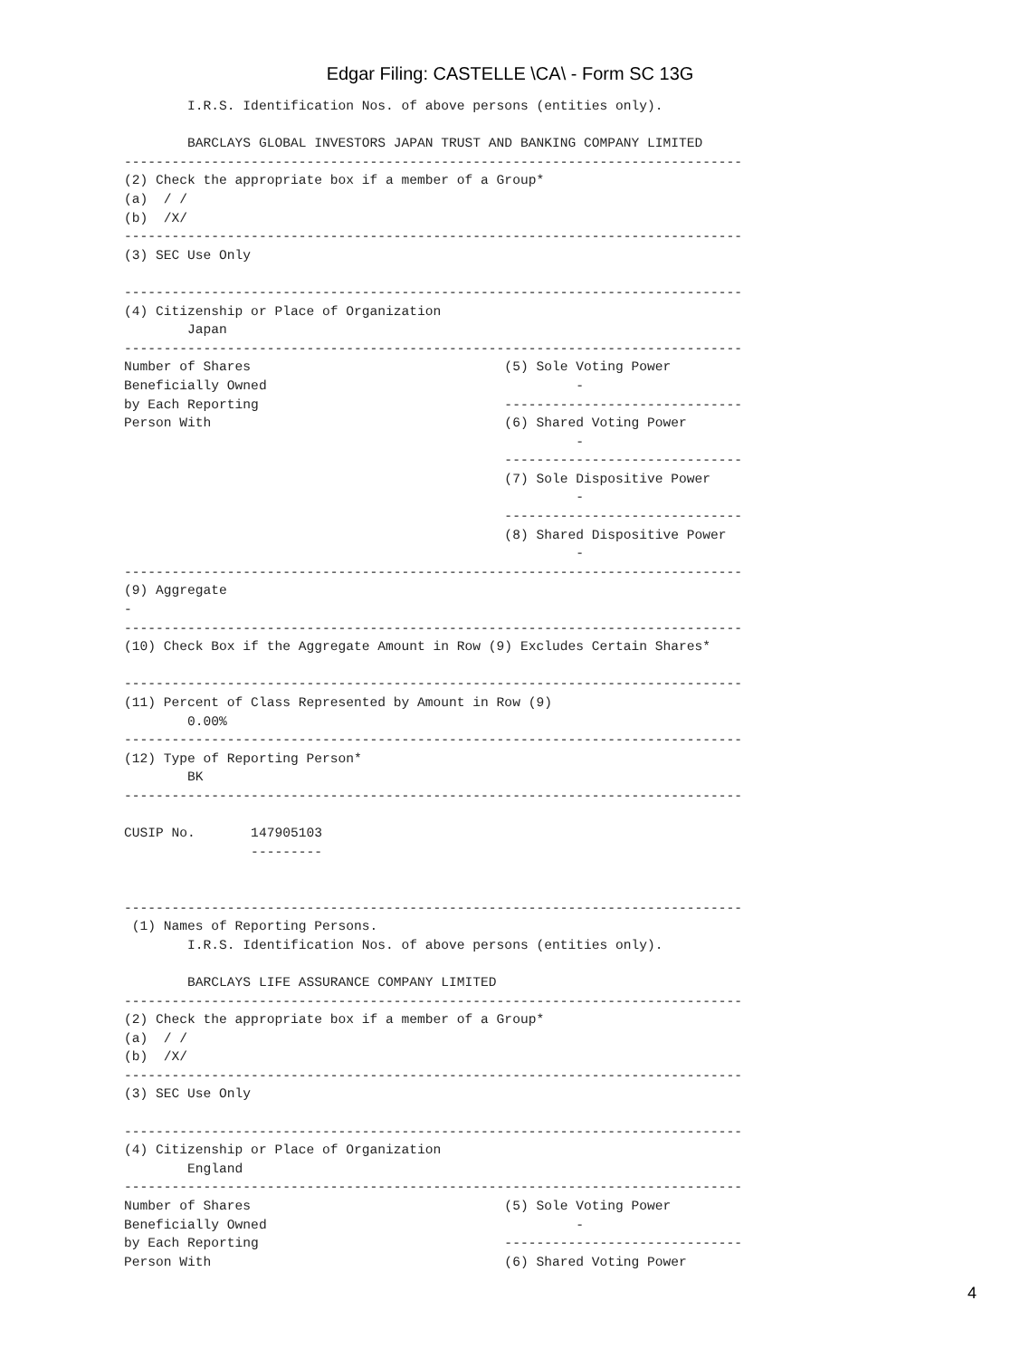Edgar Filing: CASTELLE \CA\ - Form SC 13G
        I.R.S. Identification Nos. of above persons (entities only).

        BARCLAYS GLOBAL INVESTORS JAPAN TRUST AND BANKING COMPANY LIMITED
------------------------------------------------------------------------------
(2) Check the appropriate box if a member of a Group*
(a)  / /
(b)  /X/
------------------------------------------------------------------------------
(3) SEC Use Only

------------------------------------------------------------------------------
(4) Citizenship or Place of Organization
        Japan
------------------------------------------------------------------------------
Number of Shares                                (5) Sole Voting Power
Beneficially Owned                                       -
by Each Reporting                               ------------------------------
Person With                                     (6) Shared Voting Power
                                                         -
                                                ------------------------------
                                                (7) Sole Dispositive Power
                                                         -
                                                ------------------------------
                                                (8) Shared Dispositive Power
                                                         -
------------------------------------------------------------------------------
(9) Aggregate
-
------------------------------------------------------------------------------
(10) Check Box if the Aggregate Amount in Row (9) Excludes Certain Shares*

------------------------------------------------------------------------------
(11) Percent of Class Represented by Amount in Row (9)
        0.00%
------------------------------------------------------------------------------
(12) Type of Reporting Person*
        BK
------------------------------------------------------------------------------

CUSIP No.       147905103
                ---------


------------------------------------------------------------------------------
 (1) Names of Reporting Persons.
        I.R.S. Identification Nos. of above persons (entities only).

        BARCLAYS LIFE ASSURANCE COMPANY LIMITED
------------------------------------------------------------------------------
(2) Check the appropriate box if a member of a Group*
(a)  / /
(b)  /X/
------------------------------------------------------------------------------
(3) SEC Use Only

------------------------------------------------------------------------------
(4) Citizenship or Place of Organization
        England
------------------------------------------------------------------------------
Number of Shares                                (5) Sole Voting Power
Beneficially Owned                                       -
by Each Reporting                               ------------------------------
Person With                                     (6) Shared Voting Power
4